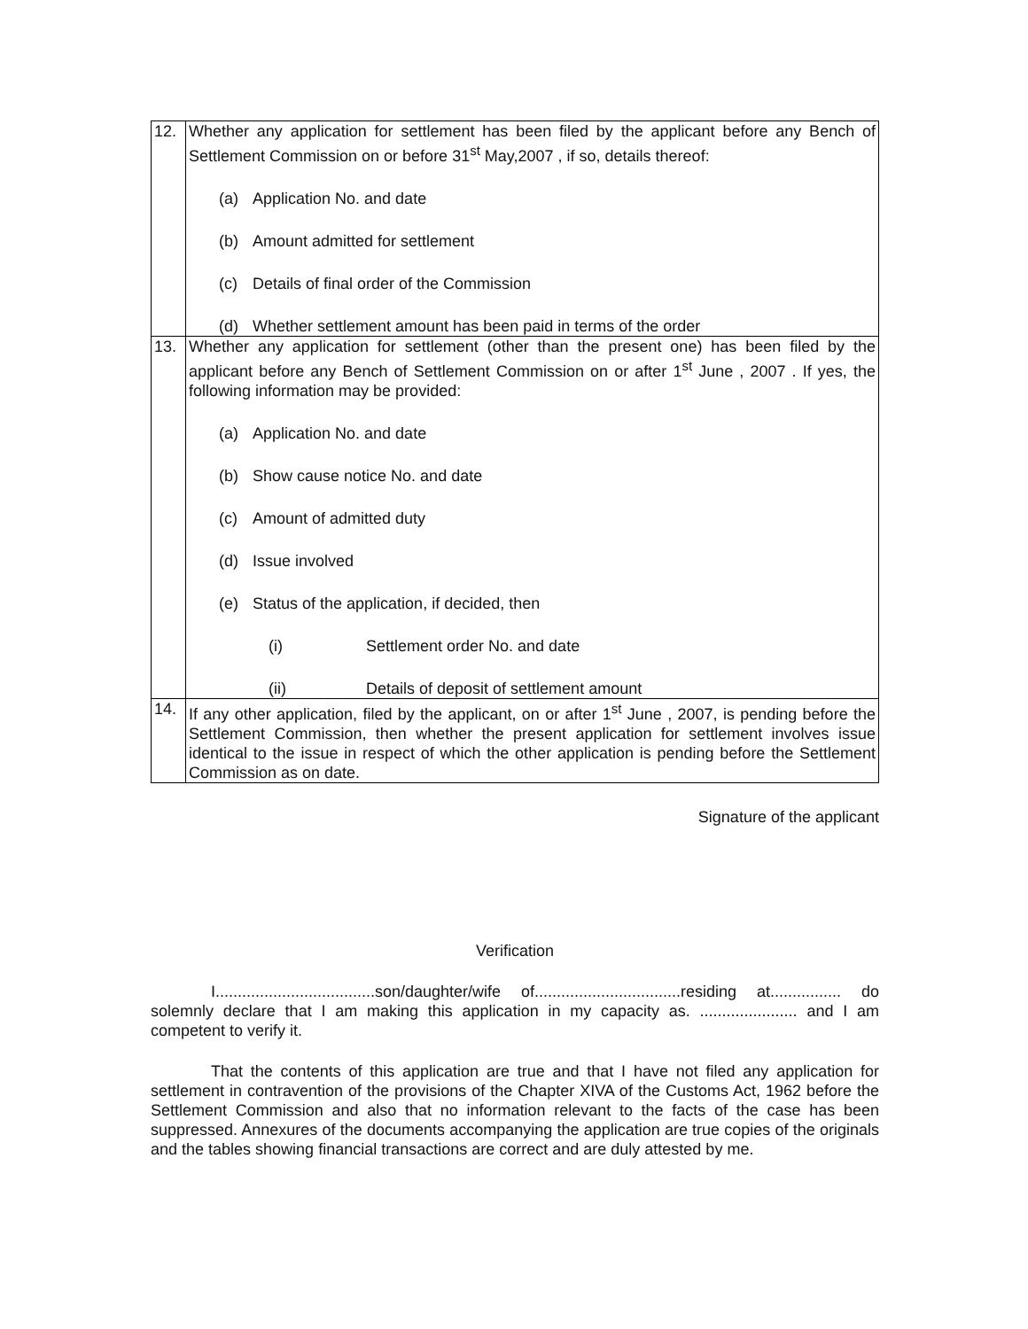| 12. | Whether any application for settlement has been filed by the applicant before any Bench of Settlement Commission on or before 31<sup>st</sup> May,2007 , if so, details thereof: (a) Application No. and date (b) Amount admitted for settlement (c) Details of final order of the Commission (d) Whether settlement amount has been paid in terms of the order |
| 13. | Whether any application for settlement (other than the present one) has been filed by the applicant before any Bench of Settlement Commission on or after 1<sup>st</sup> June , 2007 . If yes, the following information may be provided: (a) Application No. and date (b) Show cause notice No. and date (c) Amount of admitted duty (d) Issue involved (e) Status of the application, if decided, then (i) Settlement order No. and date (ii) Details of deposit of settlement amount |
| 14. | If any other application, filed by the applicant, on or after 1<sup>st</sup> June , 2007, is pending before the Settlement Commission, then whether the present application for settlement involves issue identical to the issue in respect of which the other application is pending before the Settlement Commission as on date. |
Signature of the applicant
Verification
I....................................son/daughter/wife of.................................residing at................ do solemnly declare that I am making this application in my capacity as. ...................... and I am competent to verify it.
That the contents of this application are true and that I have not filed any application for settlement in contravention of the provisions of the Chapter XIVA of the Customs Act, 1962 before the Settlement Commission and also that no information relevant to the facts of the case has been suppressed. Annexures of the documents accompanying the application are true copies of the originals and the tables showing financial transactions are correct and are duly attested by me.